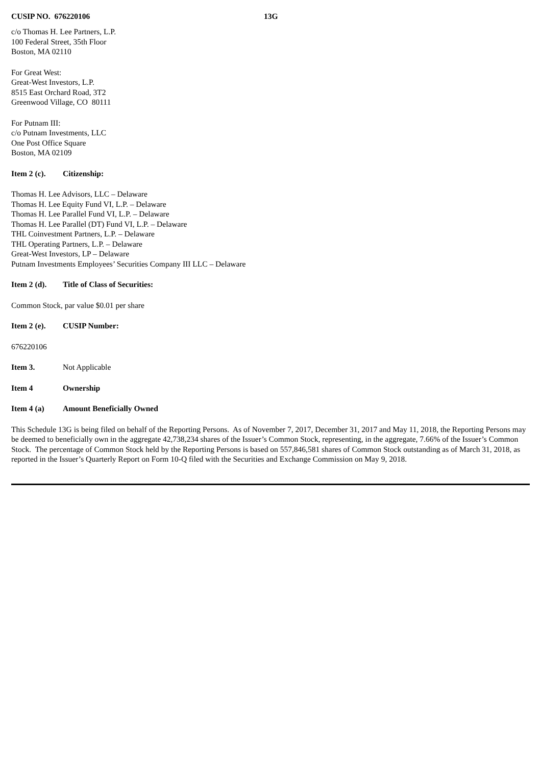CUSIP NO. 676220106 13G
c/o Thomas H. Lee Partners, L.P.
100 Federal Street, 35th Floor
Boston, MA 02110
For Great West:
Great-West Investors, L.P.
8515 East Orchard Road, 3T2
Greenwood Village, CO 80111
For Putnam III:
c/o Putnam Investments, LLC
One Post Office Square
Boston, MA 02109
Item 2 (c). Citizenship:
Thomas H. Lee Advisors, LLC – Delaware
Thomas H. Lee Equity Fund VI, L.P. – Delaware
Thomas H. Lee Parallel Fund VI, L.P. – Delaware
Thomas H. Lee Parallel (DT) Fund VI, L.P. – Delaware
THL Coinvestment Partners, L.P. – Delaware
THL Operating Partners, L.P. – Delaware
Great-West Investors, LP – Delaware
Putnam Investments Employees’ Securities Company III LLC – Delaware
Item 2 (d). Title of Class of Securities:
Common Stock, par value $0.01 per share
Item 2 (e). CUSIP Number:
676220106
Item 3. Not Applicable
Item 4 Ownership
Item 4 (a) Amount Beneficially Owned
This Schedule 13G is being filed on behalf of the Reporting Persons. As of November 7, 2017, December 31, 2017 and May 11, 2018, the Reporting Persons may be deemed to beneficially own in the aggregate 42,738,234 shares of the Issuer’s Common Stock, representing, in the aggregate, 7.66% of the Issuer’s Common Stock. The percentage of Common Stock held by the Reporting Persons is based on 557,846,581 shares of Common Stock outstanding as of March 31, 2018, as reported in the Issuer’s Quarterly Report on Form 10-Q filed with the Securities and Exchange Commission on May 9, 2018.